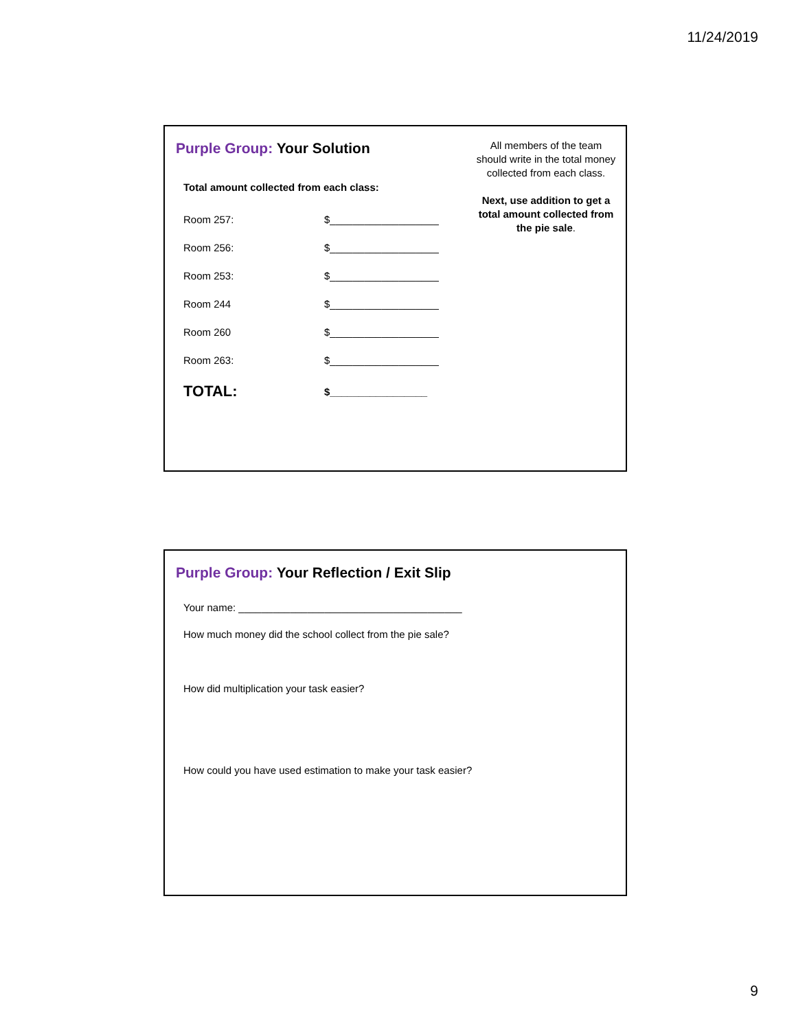11/24/2019
Purple Group: Your Solution
Total amount collected from each class:
Room 257: $___________________
Room 256: $___________________
Room 253: $___________________
Room 244 $___________________
Room 260 $___________________
Room 263: $___________________
TOTAL: $_________________
All members of the team should write in the total money collected from each class.
Next, use addition to get a total amount collected from the pie sale.
Purple Group: Your Reflection / Exit Slip
Your name: _______________________________________
How much money did the school collect from the pie sale?
How did multiplication your task easier?
How could you have used estimation to make your task easier?
9